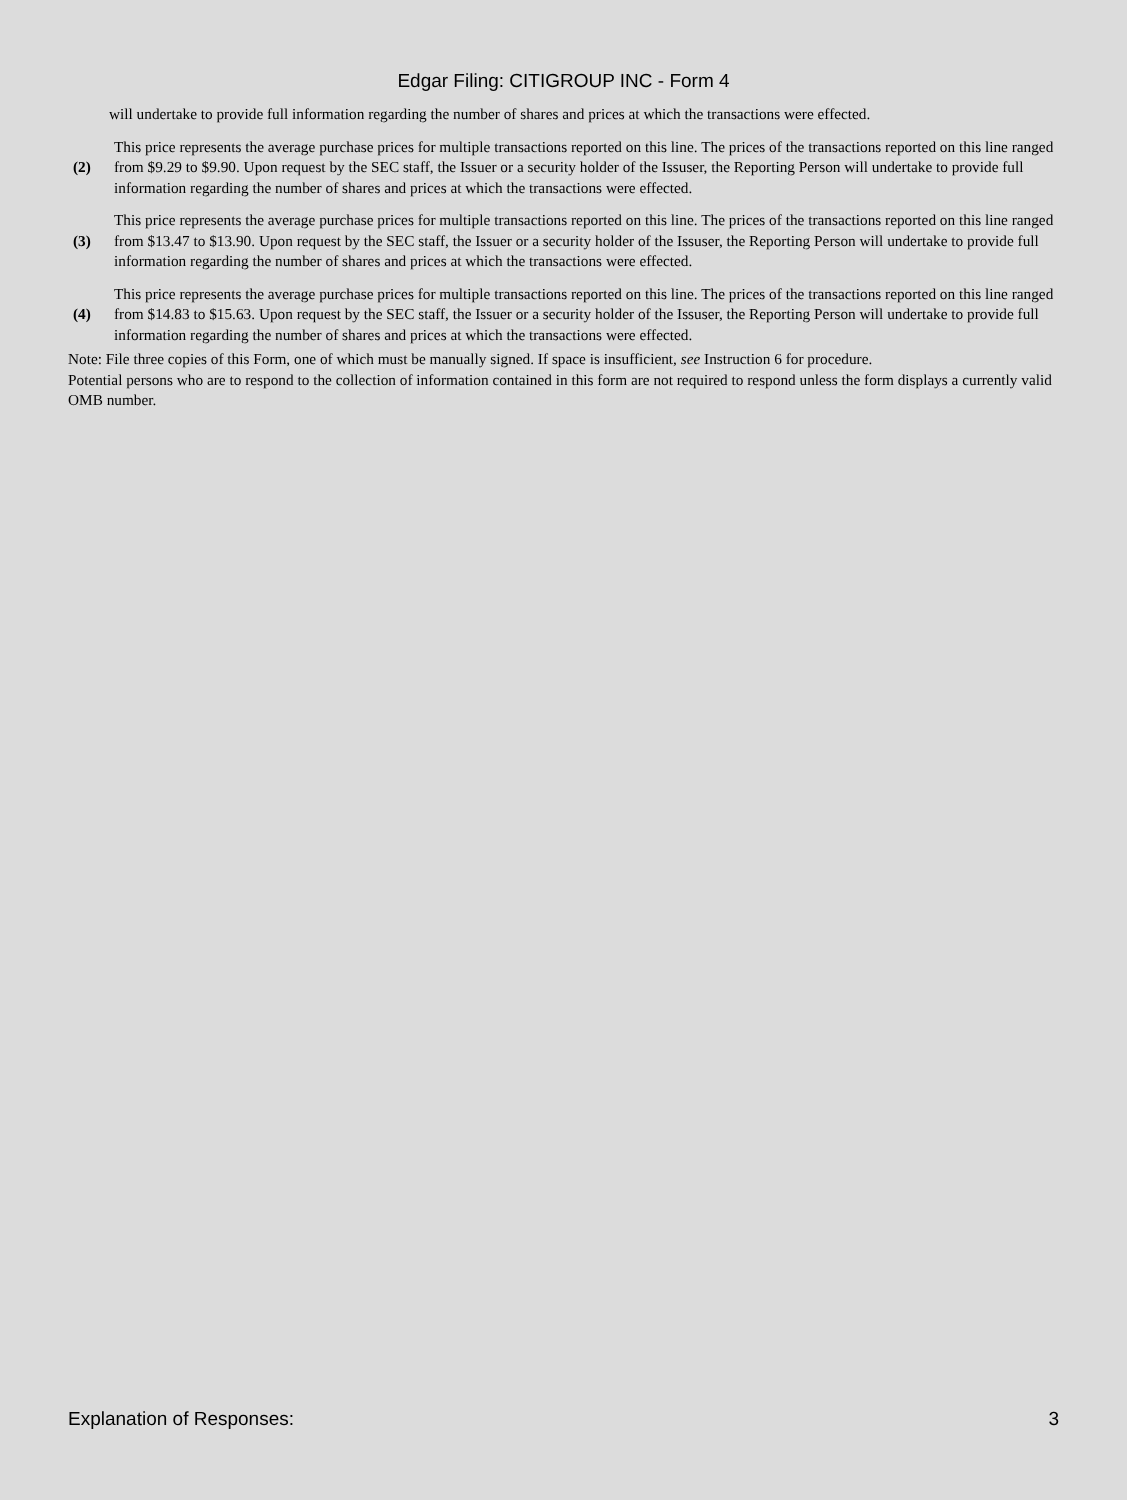Edgar Filing: CITIGROUP INC - Form 4
will undertake to provide full information regarding the number of shares and prices at which the transactions were effected.
(2)
This price represents the average purchase prices for multiple transactions reported on this line. The prices of the transactions reported on this line ranged from $9.29 to $9.90. Upon request by the SEC staff, the Issuer or a security holder of the Issuser, the Reporting Person will undertake to provide full information regarding the number of shares and prices at which the transactions were effected.
(3)
This price represents the average purchase prices for multiple transactions reported on this line. The prices of the transactions reported on this line ranged from $13.47 to $13.90. Upon request by the SEC staff, the Issuer or a security holder of the Issuser, the Reporting Person will undertake to provide full information regarding the number of shares and prices at which the transactions were effected.
(4)
This price represents the average purchase prices for multiple transactions reported on this line. The prices of the transactions reported on this line ranged from $14.83 to $15.63. Upon request by the SEC staff, the Issuer or a security holder of the Issuser, the Reporting Person will undertake to provide full information regarding the number of shares and prices at which the transactions were effected.
Note: File three copies of this Form, one of which must be manually signed. If space is insufficient, see Instruction 6 for procedure.
Potential persons who are to respond to the collection of information contained in this form are not required to respond unless the form displays a currently valid OMB number.
Explanation of Responses: 3